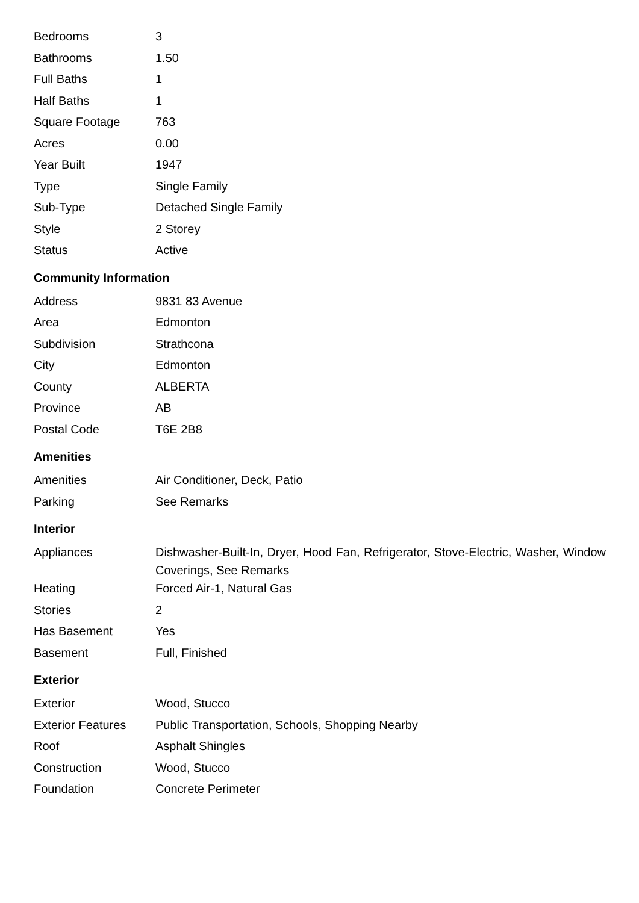| Bedrooms | 3 |
| Bathrooms | 1.50 |
| Full Baths | 1 |
| Half Baths | 1 |
| Square Footage | 763 |
| Acres | 0.00 |
| Year Built | 1947 |
| Type | Single Family |
| Sub-Type | Detached Single Family |
| Style | 2 Storey |
| Status | Active |
Community Information
| Address | 9831 83 Avenue |
| Area | Edmonton |
| Subdivision | Strathcona |
| City | Edmonton |
| County | ALBERTA |
| Province | AB |
| Postal Code | T6E 2B8 |
Amenities
| Amenities | Air Conditioner, Deck, Patio |
| Parking | See Remarks |
Interior
| Appliances | Dishwasher-Built-In, Dryer, Hood Fan, Refrigerator, Stove-Electric, Washer, Window Coverings, See Remarks |
| Heating | Forced Air-1, Natural Gas |
| Stories | 2 |
| Has Basement | Yes |
| Basement | Full, Finished |
Exterior
| Exterior | Wood, Stucco |
| Exterior Features | Public Transportation, Schools, Shopping Nearby |
| Roof | Asphalt Shingles |
| Construction | Wood, Stucco |
| Foundation | Concrete Perimeter |